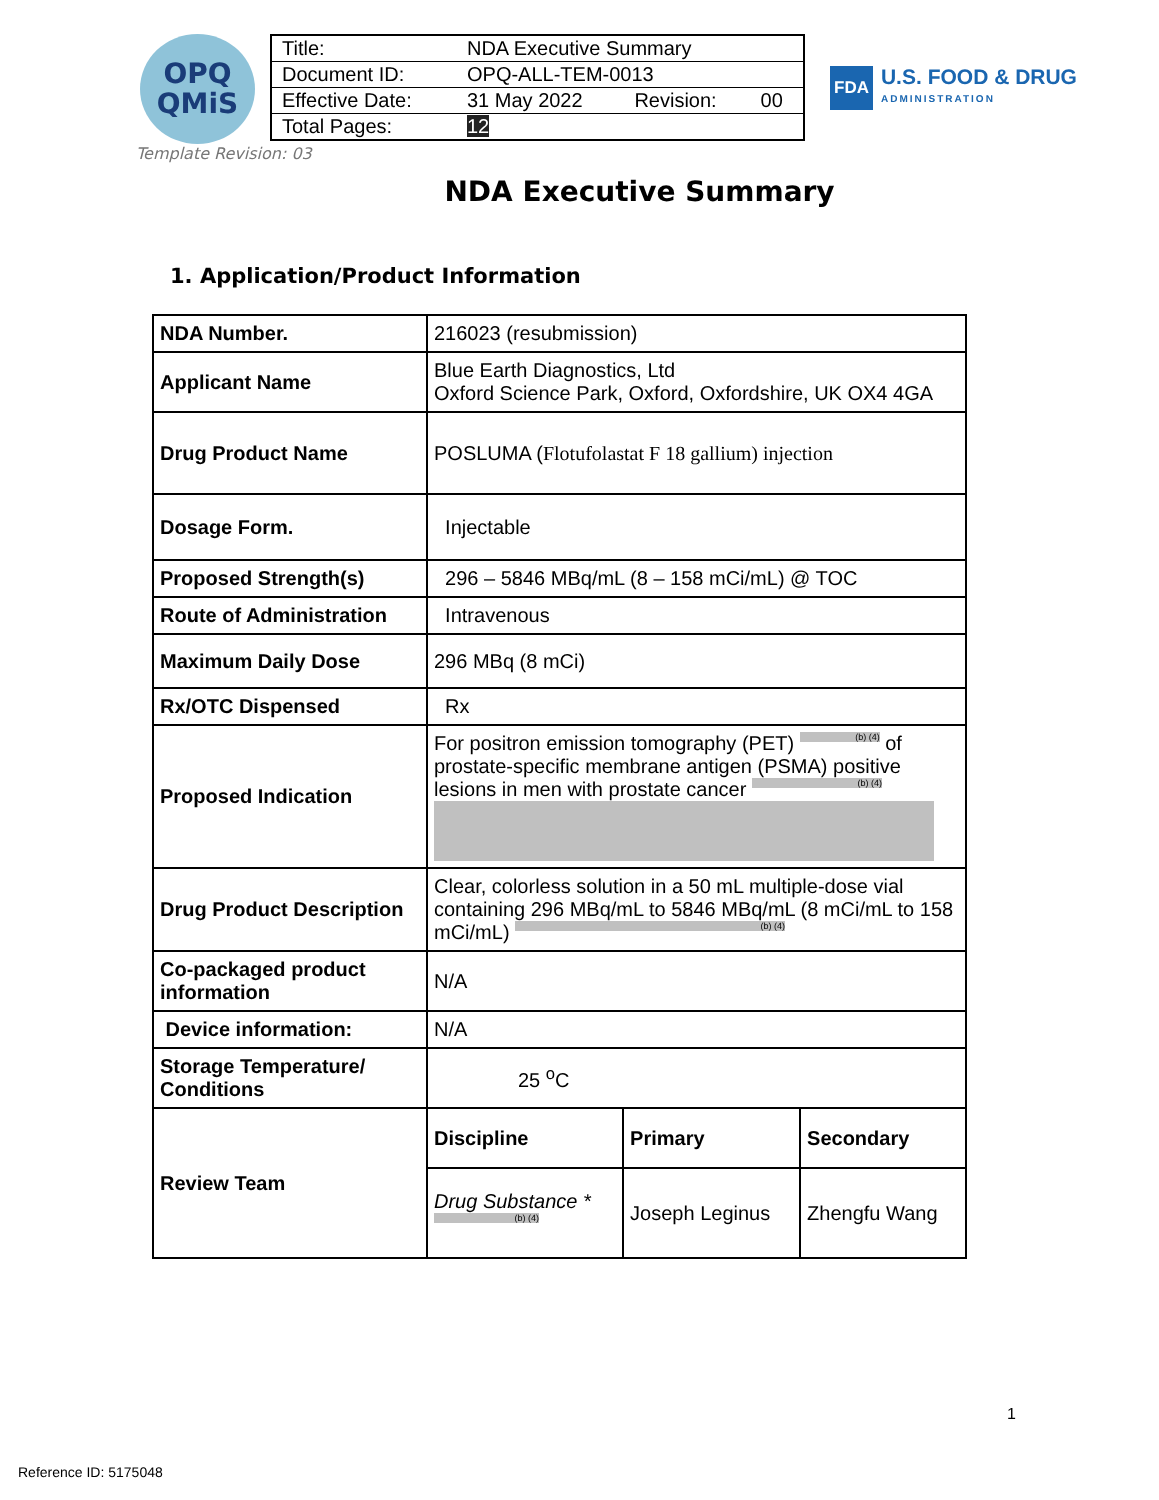OPQ
QMiS
| Title: | NDA Executive Summary | | |
| Document ID: | OPQ-ALL-TEM-0013 | | |
| Effective Date: | 31 May 2022 | Revision: | 00 |
| Total Pages: | 12 | | |
FDA U.S. FOOD & DRUG
ADMINISTRATION
Template Revision: 03
NDA Executive Summary
1. Application/Product Information
| NDA Number. | 216023 (resubmission) | | |
| Applicant Name | Blue Earth Diagnostics, Ltd Oxford Science Park, Oxford, Oxfordshire, UK OX4 4GA | | |
| Drug Product Name | POSLUMA ( Flotufolastat F 18 gallium) injection | | |
| Dosage Form. | Injectable | | |
| Proposed Strength(s) | 296 – 5846 MBq/mL (8 – 158 mCi/mL) @ TOC | | |
| Route of Administration | Intravenous | | |
| Maximum Daily Dose | 296 MBq (8 mCi) | | |
| Rx/OTC Dispensed | Rx | | |
| Proposed Indication | For positron emission tomography (PET) (b) (4) of prostate-specific membrane antigen (PSMA) positive lesions in men with prostate cancer (b) (4) | | |
| Drug Product Description | Clear, colorless solution in a 50 mL multiple-dose vial containing 296 MBq/mL to 5846 MBq/mL (8 mCi/mL to 158 mCi/mL) (b) (4) | | |
| Co-packaged product information | N/A | | |
| Device information: | N/A | | |
| Storage Temperature/ Conditions | 25 <sup>o</sup>C | | |
| Review Team | Discipline | Primary | Secondary |
| | Drug Substance * (b) (4) | Joseph Leginus | Zhengfu Wang |
1
Reference ID: 5175048